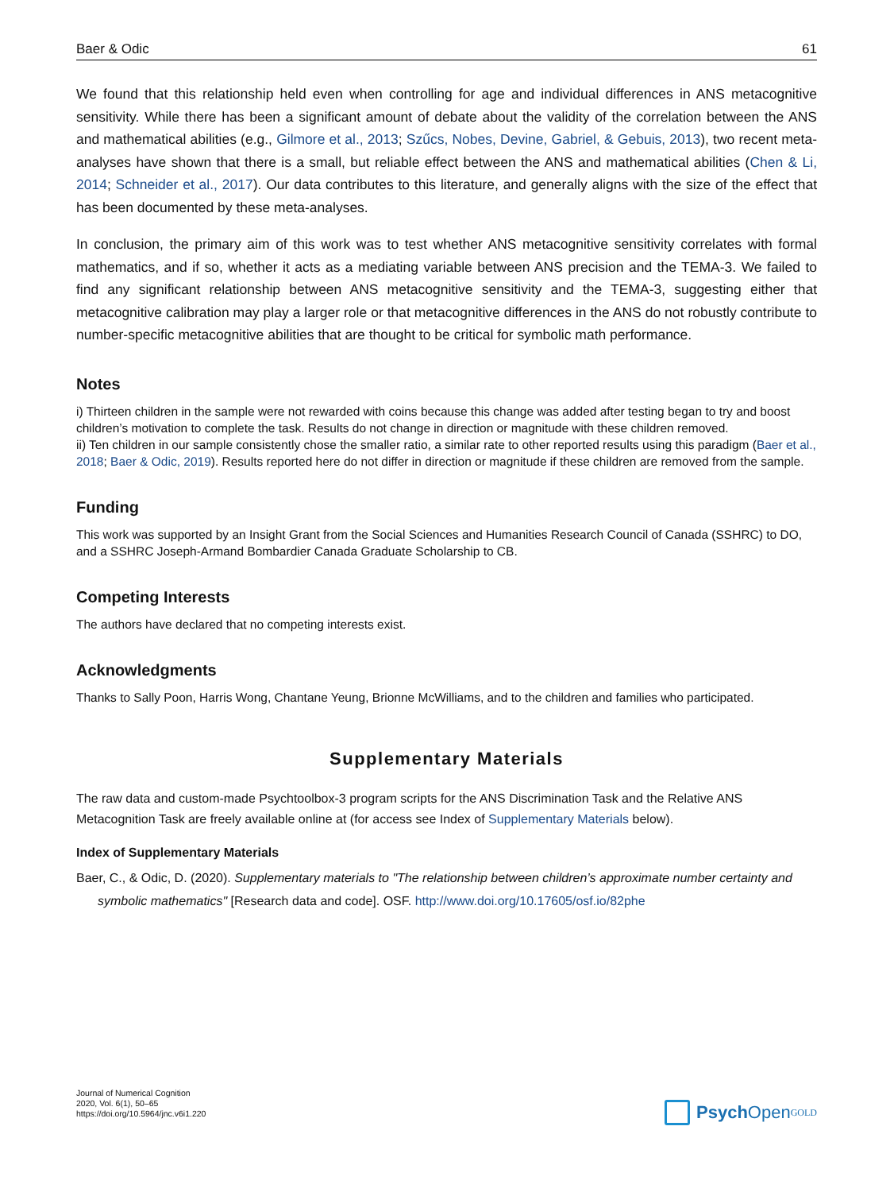Baer & Odic 61
We found that this relationship held even when controlling for age and individual differences in ANS metacogni­tive sensitivity. While there has been a significant amount of debate about the validity of the correlation between the ANS and mathematical abilities (e.g., Gilmore et al., 2013; Szűcs, Nobes, Devine, Gabriel, & Gebuis, 2013), two recent meta-analyses have shown that there is a small, but reliable effect between the ANS and mathematical abilities (Chen & Li, 2014; Schneider et al., 2017). Our data contributes to this literature, and generally aligns with the size of the effect that has been documented by these meta-analyses.
In conclusion, the primary aim of this work was to test whether ANS metacognitive sensitivity correlates with formal mathematics, and if so, whether it acts as a mediating variable between ANS precision and the TEMA-3. We failed to find any significant relationship between ANS metacognitive sensitivity and the TEMA-3, suggesting either that metacognitive calibration may play a larger role or that metacognitive differences in the ANS do not robustly contribute to number-specific metacognitive abilities that are thought to be critical for symbolic math performance.
Notes
i) Thirteen children in the sample were not rewarded with coins because this change was added after testing began to try and boost children’s motivation to complete the task. Results do not change in direction or magnitude with these children removed.
ii) Ten children in our sample consistently chose the smaller ratio, a similar rate to other reported results using this paradigm (Baer et al., 2018; Baer & Odic, 2019). Results reported here do not differ in direction or magnitude if these children are removed from the sample.
Funding
This work was supported by an Insight Grant from the Social Sciences and Humanities Research Council of Canada (SSHRC) to DO, and a SSHRC Joseph-Armand Bombardier Canada Graduate Scholarship to CB.
Competing Interests
The authors have declared that no competing interests exist.
Acknowledgments
Thanks to Sally Poon, Harris Wong, Chantane Yeung, Brionne McWilliams, and to the children and families who participated.
Supplementary Materials
The raw data and custom-made Psychtoolbox-3 program scripts for the ANS Discrimination Task and the Relative ANS Metacognition Task are freely available online at (for access see Index of Supplementary Materials below).
Index of Supplementary Materials
Baer, C., & Odic, D. (2020). Supplementary materials to "The relationship between children’s approximate number certainty and symbolic mathematics" [Research data and code]. OSF. http://www.doi.org/10.17605/osf.io/82phe
Journal of Numerical Cognition
2020, Vol. 6(1), 50–65
https://doi.org/10.5964/jnc.v6i1.220
Psych Open<sup>GOLD</sup>